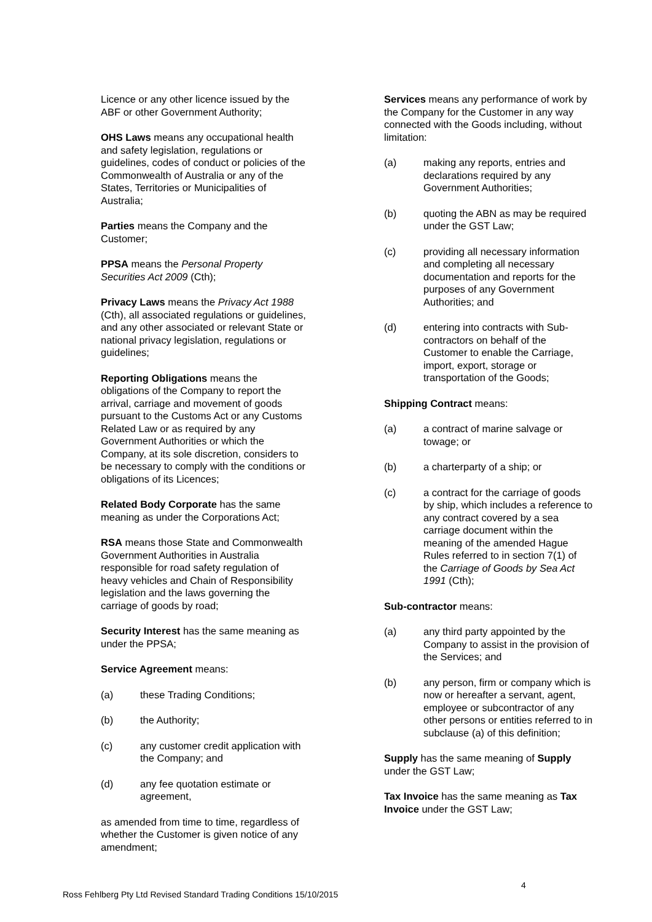Licence or any other licence issued by the ABF or other Government Authority;
OHS Laws means any occupational health and safety legislation, regulations or guidelines, codes of conduct or policies of the Commonwealth of Australia or any of the States, Territories or Municipalities of Australia;
Parties means the Company and the Customer;
PPSA means the Personal Property Securities Act 2009 (Cth);
Privacy Laws means the Privacy Act 1988 (Cth), all associated regulations or guidelines, and any other associated or relevant State or national privacy legislation, regulations or guidelines;
Reporting Obligations means the obligations of the Company to report the arrival, carriage and movement of goods pursuant to the Customs Act or any Customs Related Law or as required by any Government Authorities or which the Company, at its sole discretion, considers to be necessary to comply with the conditions or obligations of its Licences;
Related Body Corporate has the same meaning as under the Corporations Act;
RSA means those State and Commonwealth Government Authorities in Australia responsible for road safety regulation of heavy vehicles and Chain of Responsibility legislation and the laws governing the carriage of goods by road;
Security Interest has the same meaning as under the PPSA;
Service Agreement means:
(a) these Trading Conditions;
(b) the Authority;
(c) any customer credit application with the Company; and
(d) any fee quotation estimate or agreement,
as amended from time to time, regardless of whether the Customer is given notice of any amendment;
Services means any performance of work by the Company for the Customer in any way connected with the Goods including, without limitation:
(a) making any reports, entries and declarations required by any Government Authorities;
(b) quoting the ABN as may be required under the GST Law;
(c) providing all necessary information and completing all necessary documentation and reports for the purposes of any Government Authorities; and
(d) entering into contracts with Sub-contractors on behalf of the Customer to enable the Carriage, import, export, storage or transportation of the Goods;
Shipping Contract means:
(a) a contract of marine salvage or towage; or
(b) a charterparty of a ship; or
(c) a contract for the carriage of goods by ship, which includes a reference to any contract covered by a sea carriage document within the meaning of the amended Hague Rules referred to in section 7(1) of the Carriage of Goods by Sea Act 1991 (Cth);
Sub-contractor means:
(a) any third party appointed by the Company to assist in the provision of the Services; and
(b) any person, firm or company which is now or hereafter a servant, agent, employee or subcontractor of any other persons or entities referred to in subclause (a) of this definition;
Supply has the same meaning of Supply under the GST Law;
Tax Invoice has the same meaning as Tax Invoice under the GST Law;
4
Ross Fehlberg Pty Ltd Revised Standard Trading Conditions 15/10/2015